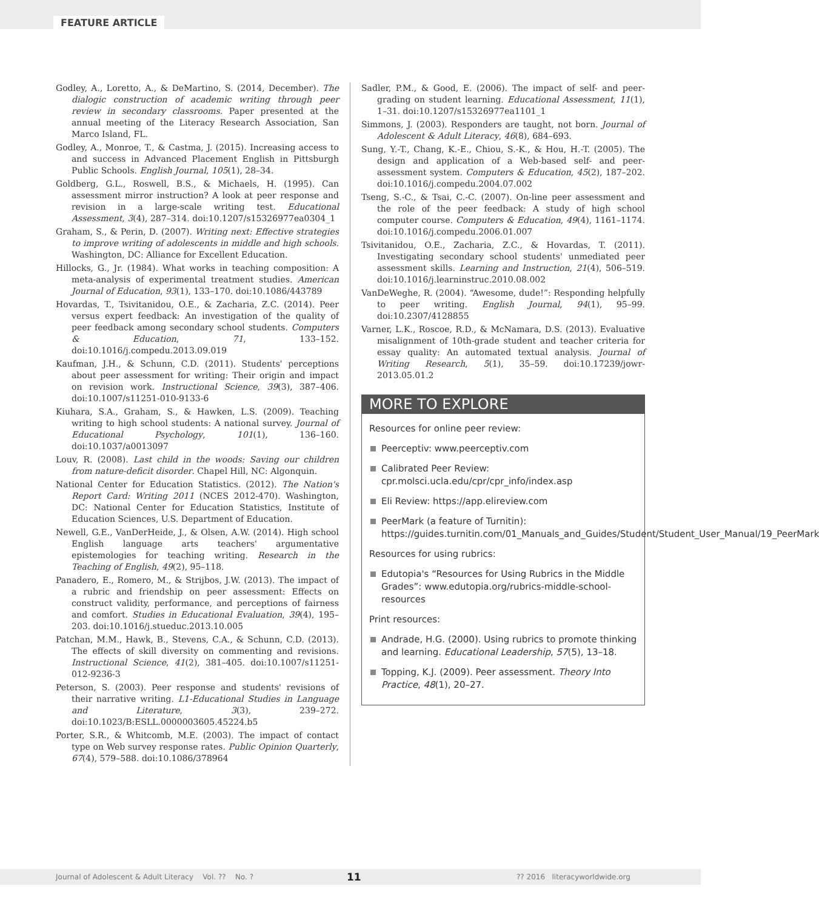FEATURE ARTICLE
Godley, A., Loretto, A., & DeMartino, S. (2014, December). The dialogic construction of academic writing through peer review in secondary classrooms. Paper presented at the annual meeting of the Literacy Research Association, San Marco Island, FL.
Godley, A., Monroe, T., & Castma, J. (2015). Increasing access to and success in Advanced Placement English in Pittsburgh Public Schools. English Journal, 105(1), 28–34.
Goldberg, G.L., Roswell, B.S., & Michaels, H. (1995). Can assessment mirror instruction? A look at peer response and revision in a large-scale writing test. Educational Assessment, 3(4), 287–314. doi:10.1207/s15326977ea0304_1
Graham, S., & Perin, D. (2007). Writing next: Effective strategies to improve writing of adolescents in middle and high schools. Washington, DC: Alliance for Excellent Education.
Hillocks, G., Jr. (1984). What works in teaching composition: A meta-analysis of experimental treatment studies. American Journal of Education, 93(1), 133–170. doi:10.1086/443789
Hovardas, T., Tsivitanidou, O.E., & Zacharia, Z.C. (2014). Peer versus expert feedback: An investigation of the quality of peer feedback among secondary school students. Computers & Education, 71, 133–152. doi:10.1016/j.compedu.2013.09.019
Kaufman, J.H., & Schunn, C.D. (2011). Students' perceptions about peer assessment for writing: Their origin and impact on revision work. Instructional Science, 39(3), 387–406. doi:10.1007/s11251-010-9133-6
Kiuhara, S.A., Graham, S., & Hawken, L.S. (2009). Teaching writing to high school students: A national survey. Journal of Educational Psychology, 101(1), 136–160. doi:10.1037/a0013097
Louv, R. (2008). Last child in the woods: Saving our children from nature-deficit disorder. Chapel Hill, NC: Algonquin.
National Center for Education Statistics. (2012). The Nation's Report Card: Writing 2011 (NCES 2012-470). Washington, DC: National Center for Education Statistics, Institute of Education Sciences, U.S. Department of Education.
Newell, G.E., VanDerHeide, J., & Olsen, A.W. (2014). High school English language arts teachers' argumentative epistemologies for teaching writing. Research in the Teaching of English, 49(2), 95–118.
Panadero, E., Romero, M., & Strijbos, J.W. (2013). The impact of a rubric and friendship on peer assessment: Effects on construct validity, performance, and perceptions of fairness and comfort. Studies in Educational Evaluation, 39(4), 195–203. doi:10.1016/j.stueduc.2013.10.005
Patchan, M.M., Hawk, B., Stevens, C.A., & Schunn, C.D. (2013). The effects of skill diversity on commenting and revisions. Instructional Science, 41(2), 381–405. doi:10.1007/s11251-012-9236-3
Peterson, S. (2003). Peer response and students' revisions of their narrative writing. L1-Educational Studies in Language and Literature, 3(3), 239–272. doi:10.1023/B:ESLL.0000003605.45224.b5
Porter, S.R., & Whitcomb, M.E. (2003). The impact of contact type on Web survey response rates. Public Opinion Quarterly, 67(4), 579–588. doi:10.1086/378964
Sadler, P.M., & Good, E. (2006). The impact of self- and peer-grading on student learning. Educational Assessment, 11(1), 1–31. doi:10.1207/s15326977ea1101_1
Simmons, J. (2003). Responders are taught, not born. Journal of Adolescent & Adult Literacy, 46(8), 684–693.
Sung, Y.-T., Chang, K.-E., Chiou, S.-K., & Hou, H.-T. (2005). The design and application of a Web-based self- and peer-assessment system. Computers & Education, 45(2), 187–202. doi:10.1016/j.compedu.2004.07.002
Tseng, S.-C., & Tsai, C.-C. (2007). On-line peer assessment and the role of the peer feedback: A study of high school computer course. Computers & Education, 49(4), 1161–1174. doi:10.1016/j.compedu.2006.01.007
Tsivitanidou, O.E., Zacharia, Z.C., & Hovardas, T. (2011). Investigating secondary school students' unmediated peer assessment skills. Learning and Instruction, 21(4), 506–519. doi:10.1016/j.learninstruc.2010.08.002
VanDeWeghe, R. (2004). “Awesome, dude!”: Responding helpfully to peer writing. English Journal, 94(1), 95–99. doi:10.2307/4128855
Varner, L.K., Roscoe, R.D., & McNamara, D.S. (2013). Evaluative misalignment of 10th-grade student and teacher criteria for essay quality: An automated textual analysis. Journal of Writing Research, 5(1), 35–59. doi:10.17239/jowr-2013.05.01.2
MORE TO EXPLORE
Resources for online peer review:
Peerceptiv: www.peerceptiv.com
Calibrated Peer Review: cpr.molsci.ucla.edu/cpr/cpr_info/index.asp
Eli Review: https://app.elireview.com
PeerMark (a feature of Turnitin): https://guides.turnitin.com/01_Manuals_and_Guides/Student/Student_User_Manual/19_PeerMark
Resources for using rubrics:
Edutopia's “Resources for Using Rubrics in the Middle Grades”: www.edutopia.org/rubrics-middle-school-resources
Print resources:
Andrade, H.G. (2000). Using rubrics to promote thinking and learning. Educational Leadership, 57(5), 13–18.
Topping, K.J. (2009). Peer assessment. Theory Into Practice, 48(1), 20–27.
Journal of Adolescent & Adult Literacy Vol. ?? No. ? 11?? 2016 literacyworldwide.org